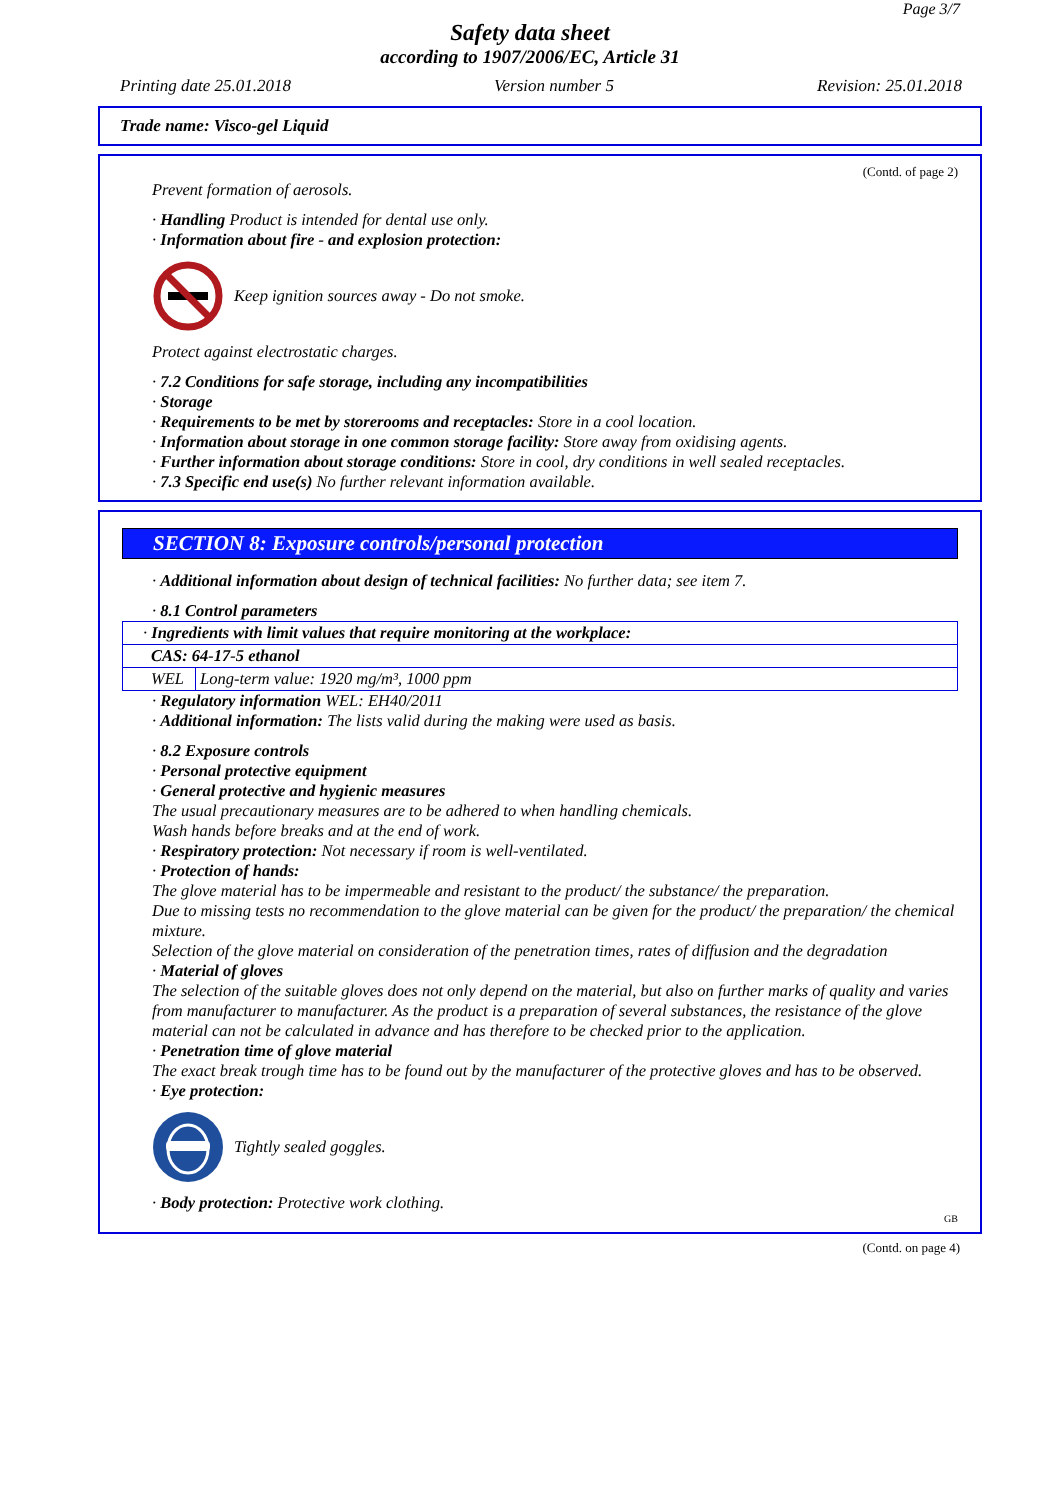Page 3/7
Safety data sheet
according to 1907/2006/EC, Article 31
Printing date 25.01.2018 Version number 5 Revision: 25.01.2018
Trade name: Visco-gel Liquid
(Contd. of page 2)
Prevent formation of aerosols.
· Handling Product is intended for dental use only.
· Information about fire - and explosion protection:
Keep ignition sources away - Do not smoke.
Protect against electrostatic charges.
· 7.2 Conditions for safe storage, including any incompatibilities
· Storage
· Requirements to be met by storerooms and receptacles: Store in a cool location.
· Information about storage in one common storage facility: Store away from oxidising agents.
· Further information about storage conditions: Store in cool, dry conditions in well sealed receptacles.
· 7.3 Specific end use(s) No further relevant information available.
SECTION 8: Exposure controls/personal protection
· Additional information about design of technical facilities: No further data; see item 7.
· 8.1 Control parameters
| · Ingredients with limit values that require monitoring at the workplace: | |
| CAS: 64-17-5 ethanol | |
| WEL | Long-term value: 1920 mg/m³, 1000 ppm |
· Regulatory information WEL: EH40/2011
· Additional information: The lists valid during the making were used as basis.
· 8.2 Exposure controls
· Personal protective equipment
· General protective and hygienic measures
The usual precautionary measures are to be adhered to when handling chemicals.
Wash hands before breaks and at the end of work.
· Respiratory protection: Not necessary if room is well-ventilated.
· Protection of hands:
The glove material has to be impermeable and resistant to the product/ the substance/ the preparation.
Due to missing tests no recommendation to the glove material can be given for the product/ the preparation/ the chemical mixture.
Selection of the glove material on consideration of the penetration times, rates of diffusion and the degradation
· Material of gloves
The selection of the suitable gloves does not only depend on the material, but also on further marks of quality and varies from manufacturer to manufacturer. As the product is a preparation of several substances, the resistance of the glove material can not be calculated in advance and has therefore to be checked prior to the application.
· Penetration time of glove material
The exact break trough time has to be found out by the manufacturer of the protective gloves and has to be observed.
· Eye protection:
Tightly sealed goggles.
· Body protection: Protective work clothing.
GB
(Contd. on page 4)